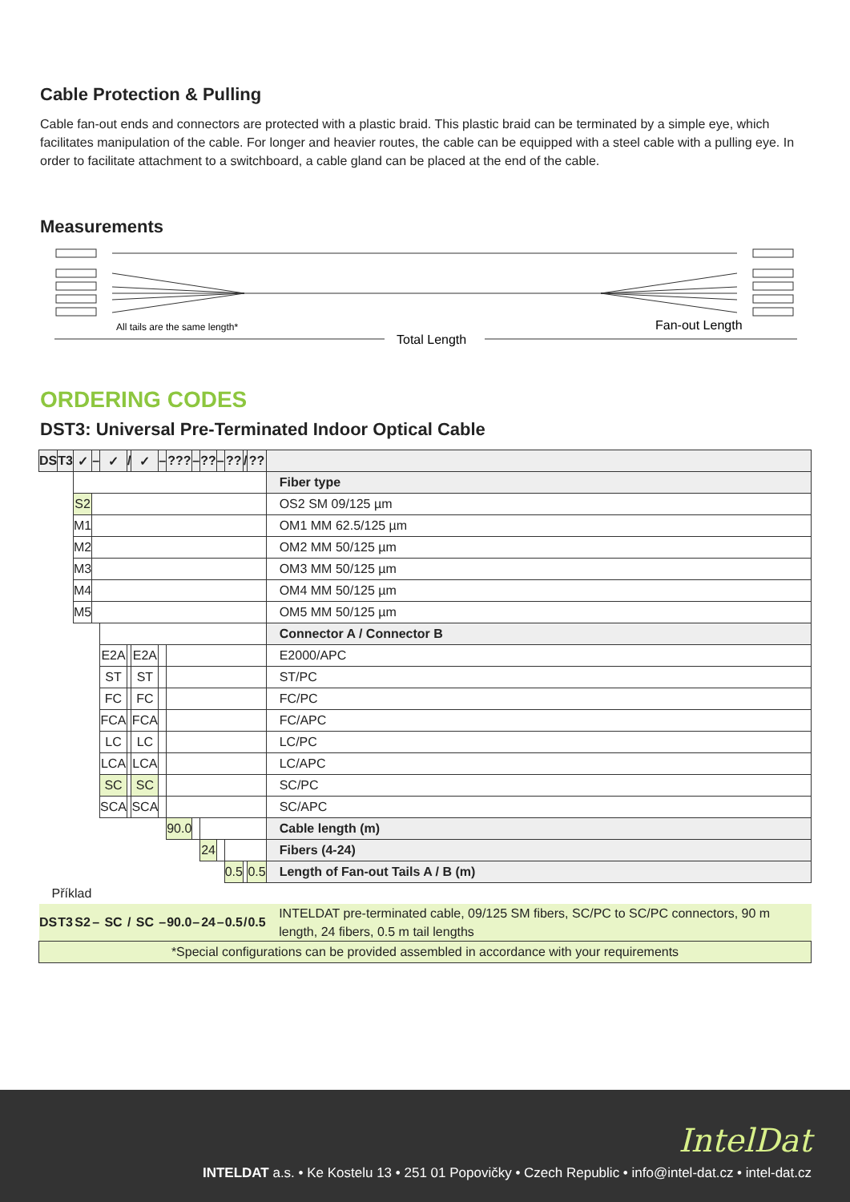Cable Protection & Pulling
Cable fan-out ends and connectors are protected with a plastic braid. This plastic braid can be terminated by a simple eye, which facilitates manipulation of the cable. For longer and heavier routes, the cable can be equipped with a steel cable with a pulling eye. In order to facilitate attachment to a switchboard, a cable gland can be placed at the end of the cable.
Measurements
All tails are the same length*
Total Length
Fan-out Length
ORDERING CODES
DST3: Universal Pre-Terminated Indoor Optical Cable
| DS | T3 | ✓ | – | ✓ | / | ✓ | – | ??? | – | ?? | – | ?? | / | ?? | |
| | | | | | | | | | | | | | | | Fiber type |
| | | S2 | | | | | | | | | | | | | OS2 SM 09/125 µm |
| | | M1 | | | | | | | | | | | | | OM1 MM 62.5/125 µm |
| | | M2 | | | | | | | | | | | | | OM2 MM 50/125 µm |
| | | M3 | | | | | | | | | | | | | OM3 MM 50/125 µm |
| | | M4 | | | | | | | | | | | | | OM4 MM 50/125 µm |
| | | M5 | | | | | | | | | | | | | OM5 MM 50/125 µm |
| | | | | | | | | | | | | | | | Connector A / Connector B |
| | | | | E2A | | E2A | | | | | | | | | E2000/APC |
| | | | | ST | | ST | | | | | | | | | ST/PC |
| | | | | FC | | FC | | | | | | | | | FC/PC |
| | | | | FCA | | FCA | | | | | | | | | FC/APC |
| | | | | LC | | LC | | | | | | | | | LC/PC |
| | | | | LCA | | LCA | | | | | | | | | LC/APC |
| | | | | SC | | SC | | | | | | | | | SC/PC |
| | | | | SCA | | SCA | | | | | | | | | SC/APC |
| | | | | | | | | 90.0 | | | | | | | Cable length (m) |
| | | | | | | | | | | 24 | | | | | Fibers (4-24) |
| | | | | | | | | | | | | 0.5 | | 0.5 | Length of Fan-out Tails A / B (m) |
| Příklad | | | | | | | | | | | | | | | |
| DS | T3 | S2 | – | SC | / | SC | – | 90.0 | – | 24 | – | 0.5 | / | 0.5 | INTELDAT pre-terminated cable, 09/125 SM fibers, SC/PC to SC/PC connectors, 90 m length, 24 fibers, 0.5 m tail lengths |
| *Special configurations can be provided assembled in accordance with your requirements | | | | | | | | | | | | | | | |
IntelDat
INTELDAT a.s. • Ke Kostelu 13 • 251 01 Popovičky • Czech Republic • info@intel-dat.cz • intel-dat.cz